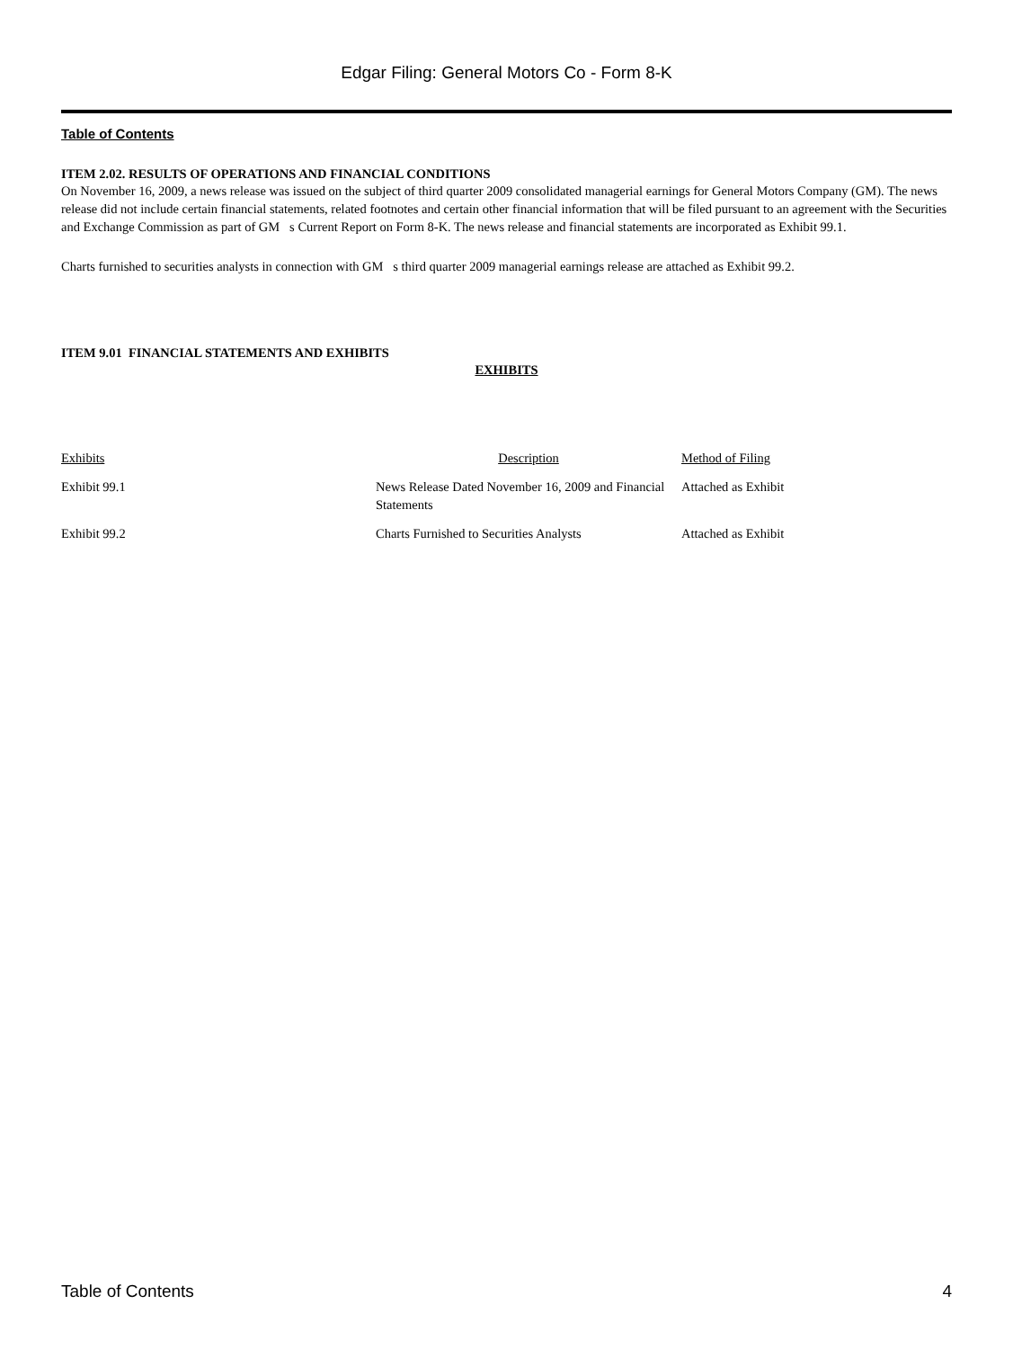Edgar Filing: General Motors Co - Form 8-K
Table of Contents
ITEM 2.02. RESULTS OF OPERATIONS AND FINANCIAL CONDITIONS
On November 16, 2009, a news release was issued on the subject of third quarter 2009 consolidated managerial earnings for General Motors Company (GM). The news release did not include certain financial statements, related footnotes and certain other financial information that will be filed pursuant to an agreement with the Securities and Exchange Commission as part of GM s Current Report on Form 8-K. The news release and financial statements are incorporated as Exhibit 99.1.
Charts furnished to securities analysts in connection with GM s third quarter 2009 managerial earnings release are attached as Exhibit 99.2.
ITEM 9.01 FINANCIAL STATEMENTS AND EXHIBITS
EXHIBITS
| Exhibits | Description | Method of Filing |
| --- | --- | --- |
| Exhibit 99.1 | News Release Dated November 16, 2009 and Financial Statements | Attached as Exhibit |
| Exhibit 99.2 | Charts Furnished to Securities Analysts | Attached as Exhibit |
Table of Contents 4